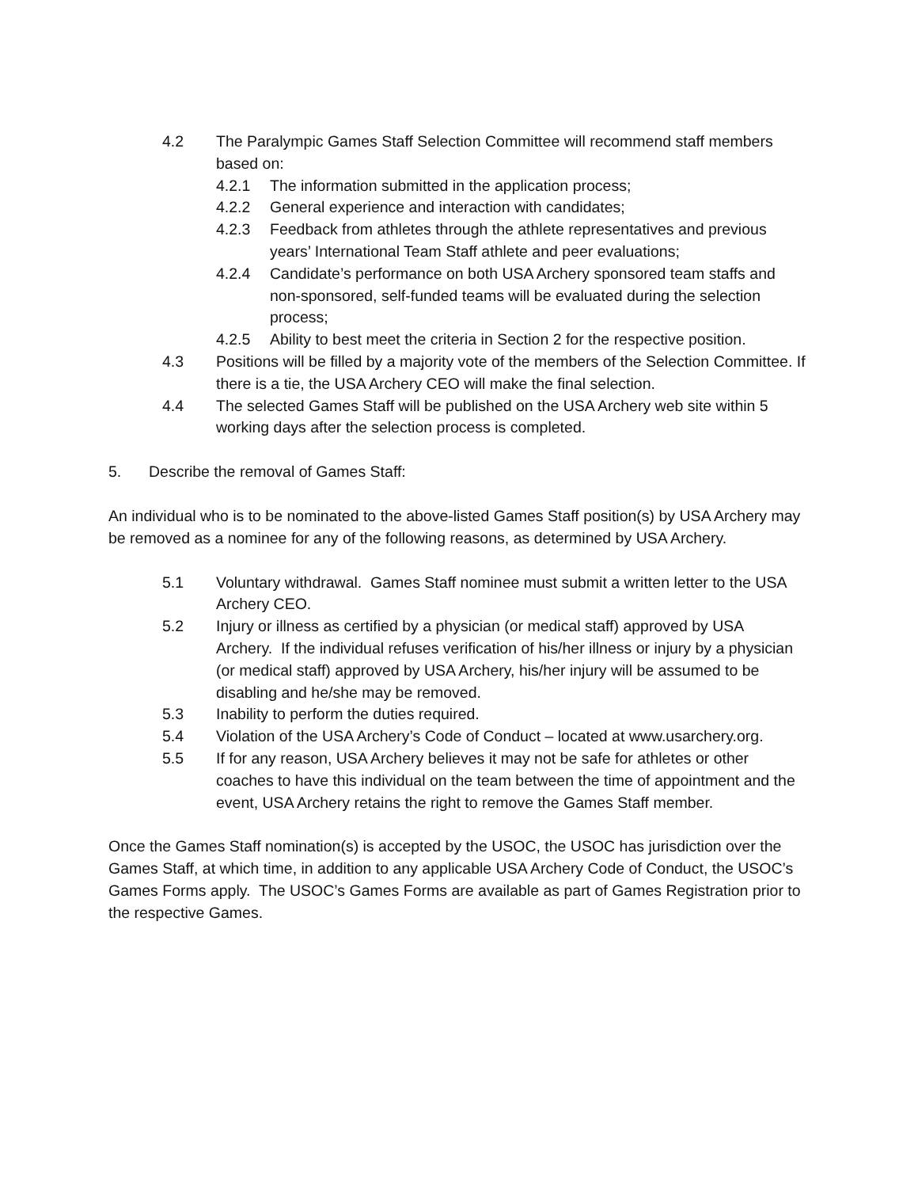4.2 The Paralympic Games Staff Selection Committee will recommend staff members based on:
4.2.1 The information submitted in the application process;
4.2.2 General experience and interaction with candidates;
4.2.3 Feedback from athletes through the athlete representatives and previous years’ International Team Staff athlete and peer evaluations;
4.2.4 Candidate’s performance on both USA Archery sponsored team staffs and non-sponsored, self-funded teams will be evaluated during the selection process;
4.2.5 Ability to best meet the criteria in Section 2 for the respective position.
4.3 Positions will be filled by a majority vote of the members of the Selection Committee. If there is a tie, the USA Archery CEO will make the final selection.
4.4 The selected Games Staff will be published on the USA Archery web site within 5 working days after the selection process is completed.
5. Describe the removal of Games Staff:
An individual who is to be nominated to the above-listed Games Staff position(s) by USA Archery may be removed as a nominee for any of the following reasons, as determined by USA Archery.
5.1 Voluntary withdrawal. Games Staff nominee must submit a written letter to the USA Archery CEO.
5.2 Injury or illness as certified by a physician (or medical staff) approved by USA Archery. If the individual refuses verification of his/her illness or injury by a physician (or medical staff) approved by USA Archery, his/her injury will be assumed to be disabling and he/she may be removed.
5.3 Inability to perform the duties required.
5.4 Violation of the USA Archery’s Code of Conduct – located at www.usarchery.org.
5.5 If for any reason, USA Archery believes it may not be safe for athletes or other coaches to have this individual on the team between the time of appointment and the event, USA Archery retains the right to remove the Games Staff member.
Once the Games Staff nomination(s) is accepted by the USOC, the USOC has jurisdiction over the Games Staff, at which time, in addition to any applicable USA Archery Code of Conduct, the USOC’s Games Forms apply. The USOC’s Games Forms are available as part of Games Registration prior to the respective Games.